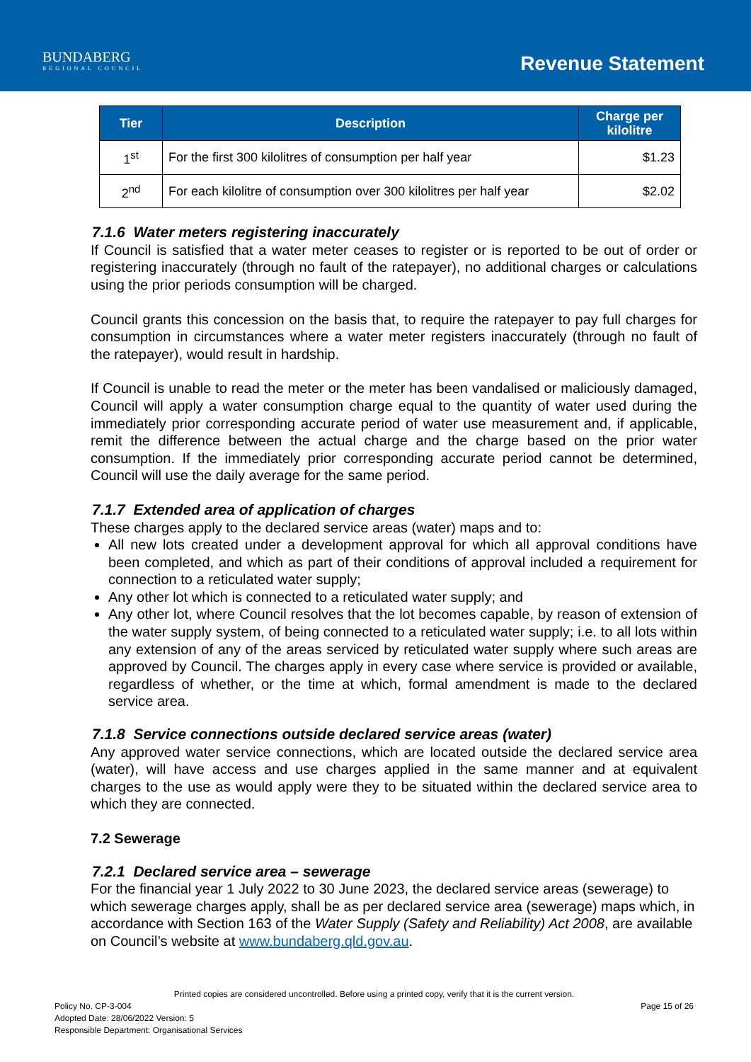BUNDABERG
REGIONAL COUNCIL
Revenue Statement
| Tier | Description | Charge per kilolitre |
| --- | --- | --- |
| 1<sup>st</sup> | For the first 300 kilolitres of consumption per half year | $1.23 |
| 2<sup>nd</sup> | For each kilolitre of consumption over 300 kilolitres per half year | $2.02 |
7.1.6 Water meters registering inaccurately
If Council is satisfied that a water meter ceases to register or is reported to be out of order or registering inaccurately (through no fault of the ratepayer), no additional charges or calculations using the prior periods consumption will be charged.
Council grants this concession on the basis that, to require the ratepayer to pay full charges for consumption in circumstances where a water meter registers inaccurately (through no fault of the ratepayer), would result in hardship.
If Council is unable to read the meter or the meter has been vandalised or maliciously damaged, Council will apply a water consumption charge equal to the quantity of water used during the immediately prior corresponding accurate period of water use measurement and, if applicable, remit the difference between the actual charge and the charge based on the prior water consumption. If the immediately prior corresponding accurate period cannot be determined, Council will use the daily average for the same period.
7.1.7 Extended area of application of charges
These charges apply to the declared service areas (water) maps and to:
All new lots created under a development approval for which all approval conditions have been completed, and which as part of their conditions of approval included a requirement for connection to a reticulated water supply;
Any other lot which is connected to a reticulated water supply; and
Any other lot, where Council resolves that the lot becomes capable, by reason of extension of the water supply system, of being connected to a reticulated water supply; i.e. to all lots within any extension of any of the areas serviced by reticulated water supply where such areas are approved by Council. The charges apply in every case where service is provided or available, regardless of whether, or the time at which, formal amendment is made to the declared service area.
7.1.8 Service connections outside declared service areas (water)
Any approved water service connections, which are located outside the declared service area (water), will have access and use charges applied in the same manner and at equivalent charges to the use as would apply were they to be situated within the declared service area to which they are connected.
7.2 Sewerage
7.2.1 Declared service area – sewerage
For the financial year 1 July 2022 to 30 June 2023, the declared service areas (sewerage) to which sewerage charges apply, shall be as per declared service area (sewerage) maps which, in accordance with Section 163 of the Water Supply (Safety and Reliability) Act 2008, are available on Council’s website at www.bundaberg.qld.gov.au.
Printed copies are considered uncontrolled. Before using a printed copy, verify that it is the current version.
Policy No. CP-3-004 Page 15 of 26
Adopted Date: 28/06/2022 Version: 5
Responsible Department: Organisational Services